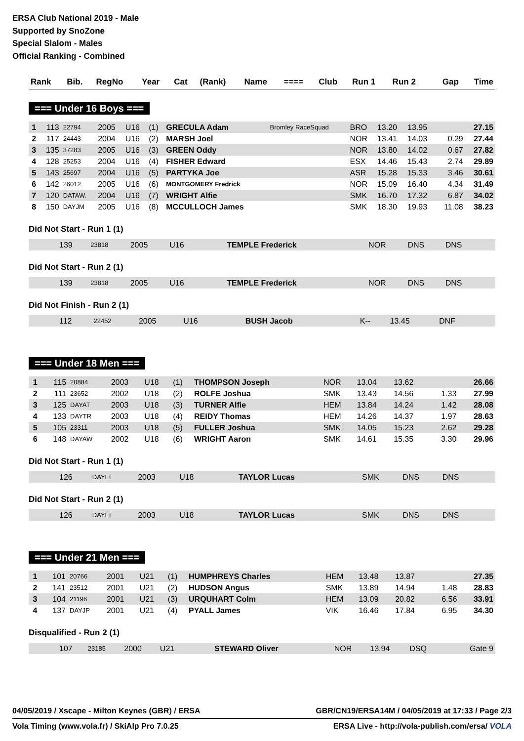ERSA Club National 2019 - Male
Supported by SnoZone
Special Slalom - Males
Official Ranking - Combined
| Rank | Bib. | RegNo | Year | Cat | (Rank) | Name | ==== | Club | Run 1 | Run 2 | Gap | Time |
| --- | --- | --- | --- | --- | --- | --- | --- | --- | --- | --- | --- | --- |
=== Under 16 Boys ===
| 1 | 113 | 22794 | 2005 | U16 | (1) | GRECULA Adam | Bromley RaceSquad | BRO | 13.20 | 13.95 | | 27.15 |
| 2 | 117 | 24443 | 2004 | U16 | (2) | MARSH Joel | | NOR | 13.41 | 14.03 | 0.29 | 27.44 |
| 3 | 135 | 37283 | 2005 | U16 | (3) | GREEN Oddy | | NOR | 13.80 | 14.02 | 0.67 | 27.82 |
| 4 | 128 | 25253 | 2004 | U16 | (4) | FISHER Edward | | ESX | 14.46 | 15.43 | 2.74 | 29.89 |
| 5 | 143 | 25697 | 2004 | U16 | (5) | PARTYKA Joe | | ASR | 15.28 | 15.33 | 3.46 | 30.61 |
| 6 | 142 | 26012 | 2005 | U16 | (6) | MONTGOMERY Fredrick | | NOR | 15.09 | 16.40 | 4.34 | 31.49 |
| 7 | 120 | DATAW. | 2004 | U16 | (7) | WRIGHT Alfie | | SMK | 16.70 | 17.32 | 6.87 | 34.02 |
| 8 | 150 | DAYJM | 2005 | U16 | (8) | MCCULLOCH James | | SMK | 18.30 | 19.93 | 11.08 | 38.23 |
Did Not Start - Run 1 (1)
| | 139 | 23818 | 2005 | U16 | | TEMPLE Frederick | | NOR | DNS | DNS | | |
Did Not Start - Run 2 (1)
| | 139 | 23818 | 2005 | U16 | | TEMPLE Frederick | | NOR | DNS | DNS | | |
Did Not Finish - Run 2 (1)
| | 112 | 22452 | 2005 | U16 | | BUSH Jacob | | K-- | 13.45 | DNF | | |
=== Under 18 Men ===
| 1 | 115 | 20884 | 2003 | U18 | (1) | THOMPSON Joseph | | NOR | 13.04 | 13.62 | | 26.66 |
| 2 | 111 | 23652 | 2002 | U18 | (2) | ROLFE Joshua | | SMK | 13.43 | 14.56 | 1.33 | 27.99 |
| 3 | 125 | DAYAT | 2003 | U18 | (3) | TURNER Alfie | | HEM | 13.84 | 14.24 | 1.42 | 28.08 |
| 4 | 133 | DAYTR | 2003 | U18 | (4) | REIDY Thomas | | HEM | 14.26 | 14.37 | 1.97 | 28.63 |
| 5 | 105 | 23311 | 2003 | U18 | (5) | FULLER Joshua | | SMK | 14.05 | 15.23 | 2.62 | 29.28 |
| 6 | 148 | DAYAW | 2002 | U18 | (6) | WRIGHT Aaron | | SMK | 14.61 | 15.35 | 3.30 | 29.96 |
Did Not Start - Run 1 (1)
| | 126 | DAYLT | 2003 | U18 | | TAYLOR Lucas | | SMK | DNS | DNS | | |
Did Not Start - Run 2 (1)
| | 126 | DAYLT | 2003 | U18 | | TAYLOR Lucas | | SMK | DNS | DNS | | |
=== Under 21 Men ===
| 1 | 101 | 20766 | 2001 | U21 | (1) | HUMPHREYS Charles | | HEM | 13.48 | 13.87 | | 27.35 |
| 2 | 141 | 23512 | 2001 | U21 | (2) | HUDSON Angus | | SMK | 13.89 | 14.94 | 1.48 | 28.83 |
| 3 | 104 | 21196 | 2001 | U21 | (3) | URQUHART Colm | | HEM | 13.09 | 20.82 | 6.56 | 33.91 |
| 4 | 137 | DAYJP | 2001 | U21 | (4) | PYALL James | | VIK | 16.46 | 17.84 | 6.95 | 34.30 |
Disqualified - Run 2 (1)
| | 107 | 23185 | 2000 | U21 | | STEWARD Oliver | | NOR | 13.94 | DSQ | | Gate 9 |
04/05/2019 / Xscape - Milton Keynes (GBR) / ERSA GBR/CN19/ERSA14M / 04/05/2019 at 17:33 / Page 2/3
Vola Timing (www.vola.fr) / SkiAlp Pro 7.0.25 ERSA Live - http://vola-publish.com/ersa/ VOLA